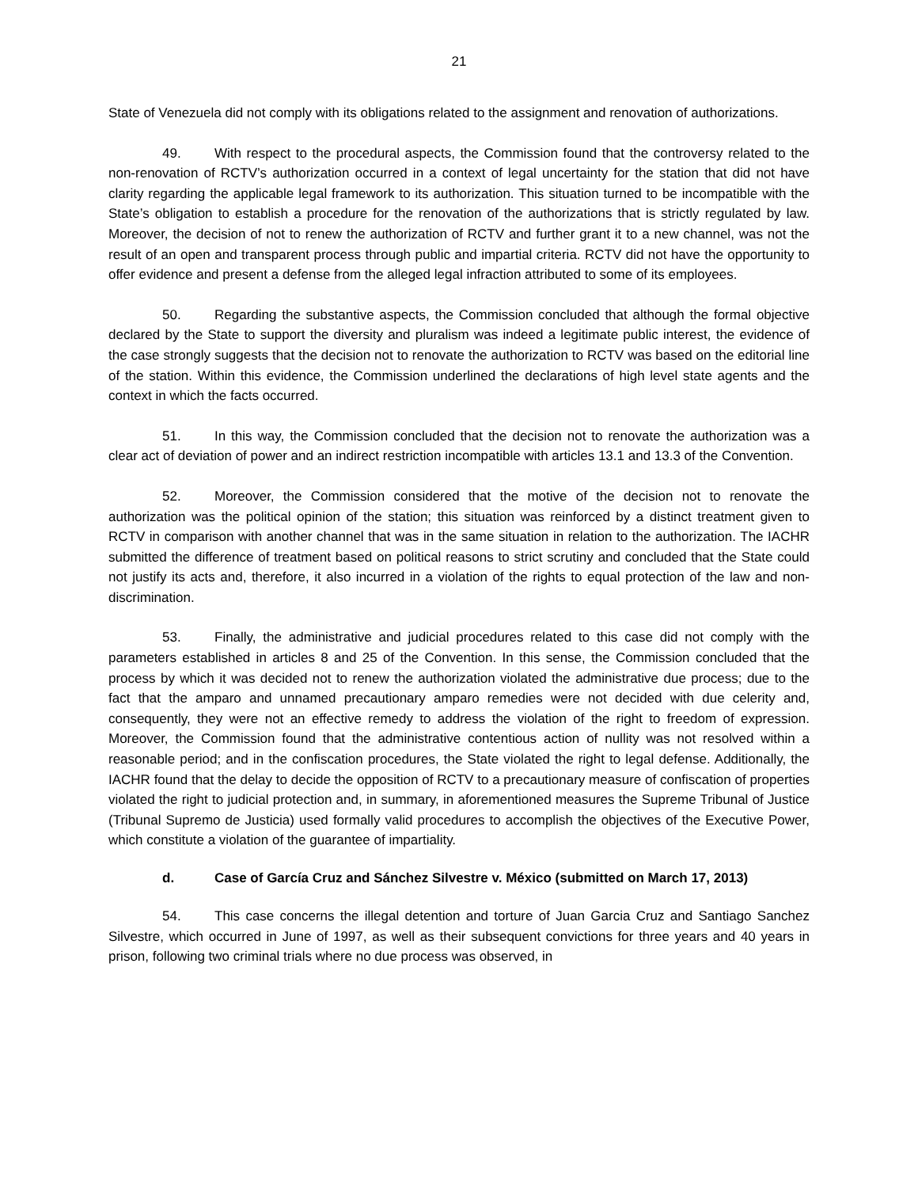21
State of Venezuela did not comply with its obligations related to the assignment and renovation of authorizations.
49. With respect to the procedural aspects, the Commission found that the controversy related to the non-renovation of RCTV’s authorization occurred in a context of legal uncertainty for the station that did not have clarity regarding the applicable legal framework to its authorization. This situation turned to be incompatible with the State’s obligation to establish a procedure for the renovation of the authorizations that is strictly regulated by law. Moreover, the decision of not to renew the authorization of RCTV and further grant it to a new channel, was not the result of an open and transparent process through public and impartial criteria. RCTV did not have the opportunity to offer evidence and present a defense from the alleged legal infraction attributed to some of its employees.
50. Regarding the substantive aspects, the Commission concluded that although the formal objective declared by the State to support the diversity and pluralism was indeed a legitimate public interest, the evidence of the case strongly suggests that the decision not to renovate the authorization to RCTV was based on the editorial line of the station. Within this evidence, the Commission underlined the declarations of high level state agents and the context in which the facts occurred.
51. In this way, the Commission concluded that the decision not to renovate the authorization was a clear act of deviation of power and an indirect restriction incompatible with articles 13.1 and 13.3 of the Convention.
52. Moreover, the Commission considered that the motive of the decision not to renovate the authorization was the political opinion of the station; this situation was reinforced by a distinct treatment given to RCTV in comparison with another channel that was in the same situation in relation to the authorization. The IACHR submitted the difference of treatment based on political reasons to strict scrutiny and concluded that the State could not justify its acts and, therefore, it also incurred in a violation of the rights to equal protection of the law and non-discrimination.
53. Finally, the administrative and judicial procedures related to this case did not comply with the parameters established in articles 8 and 25 of the Convention. In this sense, the Commission concluded that the process by which it was decided not to renew the authorization violated the administrative due process; due to the fact that the amparo and unnamed precautionary amparo remedies were not decided with due celerity and, consequently, they were not an effective remedy to address the violation of the right to freedom of expression. Moreover, the Commission found that the administrative contentious action of nullity was not resolved within a reasonable period; and in the confiscation procedures, the State violated the right to legal defense. Additionally, the IACHR found that the delay to decide the opposition of RCTV to a precautionary measure of confiscation of properties violated the right to judicial protection and, in summary, in aforementioned measures the Supreme Tribunal of Justice (Tribunal Supremo de Justicia) used formally valid procedures to accomplish the objectives of the Executive Power, which constitute a violation of the guarantee of impartiality.
d. Case of García Cruz and Sánchez Silvestre v. México (submitted on March 17, 2013)
54. This case concerns the illegal detention and torture of Juan Garcia Cruz and Santiago Sanchez Silvestre, which occurred in June of 1997, as well as their subsequent convictions for three years and 40 years in prison, following two criminal trials where no due process was observed, in